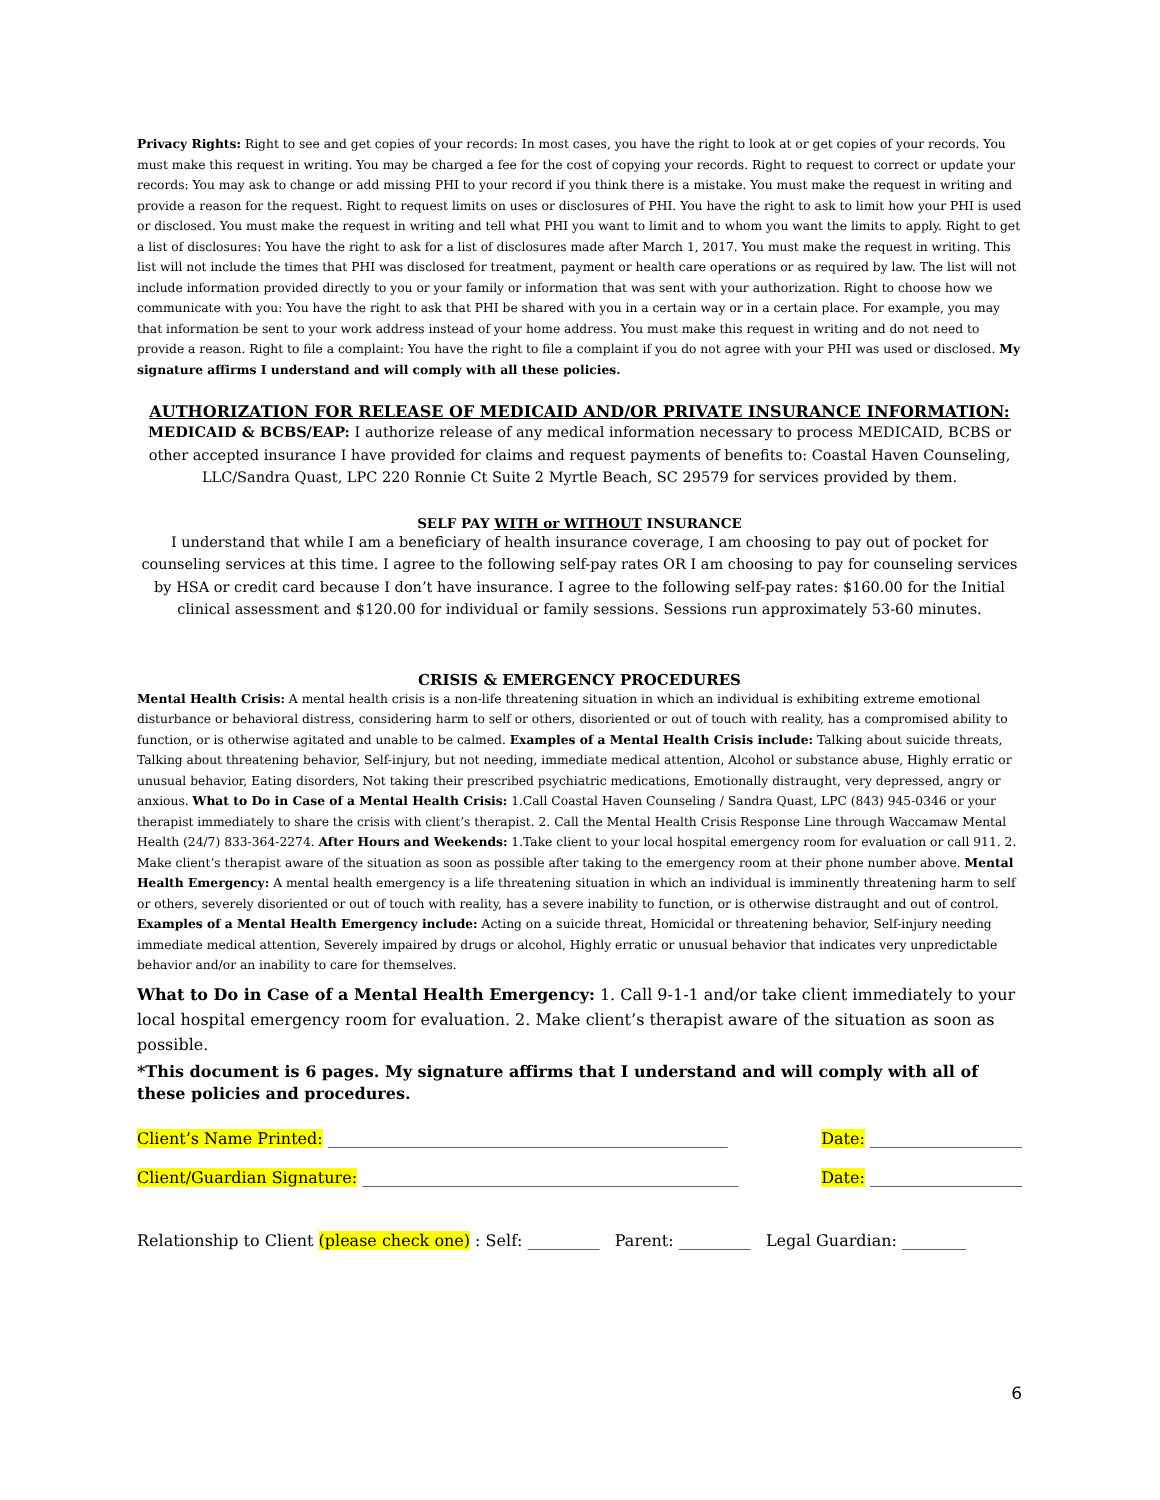Privacy Rights: Right to see and get copies of your records: In most cases, you have the right to look at or get copies of your records. You must make this request in writing. You may be charged a fee for the cost of copying your records. Right to request to correct or update your records: You may ask to change or add missing PHI to your record if you think there is a mistake. You must make the request in writing and provide a reason for the request. Right to request limits on uses or disclosures of PHI. You have the right to ask to limit how your PHI is used or disclosed. You must make the request in writing and tell what PHI you want to limit and to whom you want the limits to apply. Right to get a list of disclosures: You have the right to ask for a list of disclosures made after March 1, 2017. You must make the request in writing. This list will not include the times that PHI was disclosed for treatment, payment or health care operations or as required by law. The list will not include information provided directly to you or your family or information that was sent with your authorization. Right to choose how we communicate with you: You have the right to ask that PHI be shared with you in a certain way or in a certain place. For example, you may that information be sent to your work address instead of your home address. You must make this request in writing and do not need to provide a reason. Right to file a complaint: You have the right to file a complaint if you do not agree with your PHI was used or disclosed. My signature affirms I understand and will comply with all these policies.
AUTHORIZATION FOR RELEASE OF MEDICAID AND/OR PRIVATE INSURANCE INFORMATION:
MEDICAID & BCBS/EAP: I authorize release of any medical information necessary to process MEDICAID, BCBS or other accepted insurance I have provided for claims and request payments of benefits to: Coastal Haven Counseling, LLC/Sandra Quast, LPC 220 Ronnie Ct Suite 2 Myrtle Beach, SC 29579 for services provided by them.
SELF PAY WITH or WITHOUT INSURANCE
I understand that while I am a beneficiary of health insurance coverage, I am choosing to pay out of pocket for counseling services at this time. I agree to the following self-pay rates OR I am choosing to pay for counseling services by HSA or credit card because I don’t have insurance. I agree to the following self-pay rates: $160.00 for the Initial clinical assessment and $120.00 for individual or family sessions. Sessions run approximately 53-60 minutes.
CRISIS & EMERGENCY PROCEDURES
Mental Health Crisis: A mental health crisis is a non-life threatening situation in which an individual is exhibiting extreme emotional disturbance or behavioral distress, considering harm to self or others, disoriented or out of touch with reality, has a compromised ability to function, or is otherwise agitated and unable to be calmed. Examples of a Mental Health Crisis include: Talking about suicide threats, Talking about threatening behavior, Self-injury, but not needing, immediate medical attention, Alcohol or substance abuse, Highly erratic or unusual behavior, Eating disorders, Not taking their prescribed psychiatric medications, Emotionally distraught, very depressed, angry or anxious. What to Do in Case of a Mental Health Crisis: 1.Call Coastal Haven Counseling / Sandra Quast, LPC (843) 945-0346 or your therapist immediately to share the crisis with client’s therapist. 2. Call the Mental Health Crisis Response Line through Waccamaw Mental Health (24/7) 833-364-2274. After Hours and Weekends: 1.Take client to your local hospital emergency room for evaluation or call 911. 2. Make client’s therapist aware of the situation as soon as possible after taking to the emergency room at their phone number above. Mental Health Emergency: A mental health emergency is a life threatening situation in which an individual is imminently threatening harm to self or others, severely disoriented or out of touch with reality, has a severe inability to function, or is otherwise distraught and out of control. Examples of a Mental Health Emergency include: Acting on a suicide threat, Homicidal or threatening behavior, Self-injury needing immediate medical attention, Severely impaired by drugs or alcohol, Highly erratic or unusual behavior that indicates very unpredictable behavior and/or an inability to care for themselves.
What to Do in Case of a Mental Health Emergency: 1. Call 9-1-1 and/or take client immediately to your local hospital emergency room for evaluation. 2. Make client’s therapist aware of the situation as soon as possible.
*This document is 6 pages. My signature affirms that I understand and will comply with all of these policies and procedures.
Client’s Name Printed: __________________________________________________ Date: ___________________
Client/Guardian Signature: _______________________________________________ Date: ___________________
Relationship to Client (please check one) : Self: _________ Parent: _________ Legal Guardian: ________
6